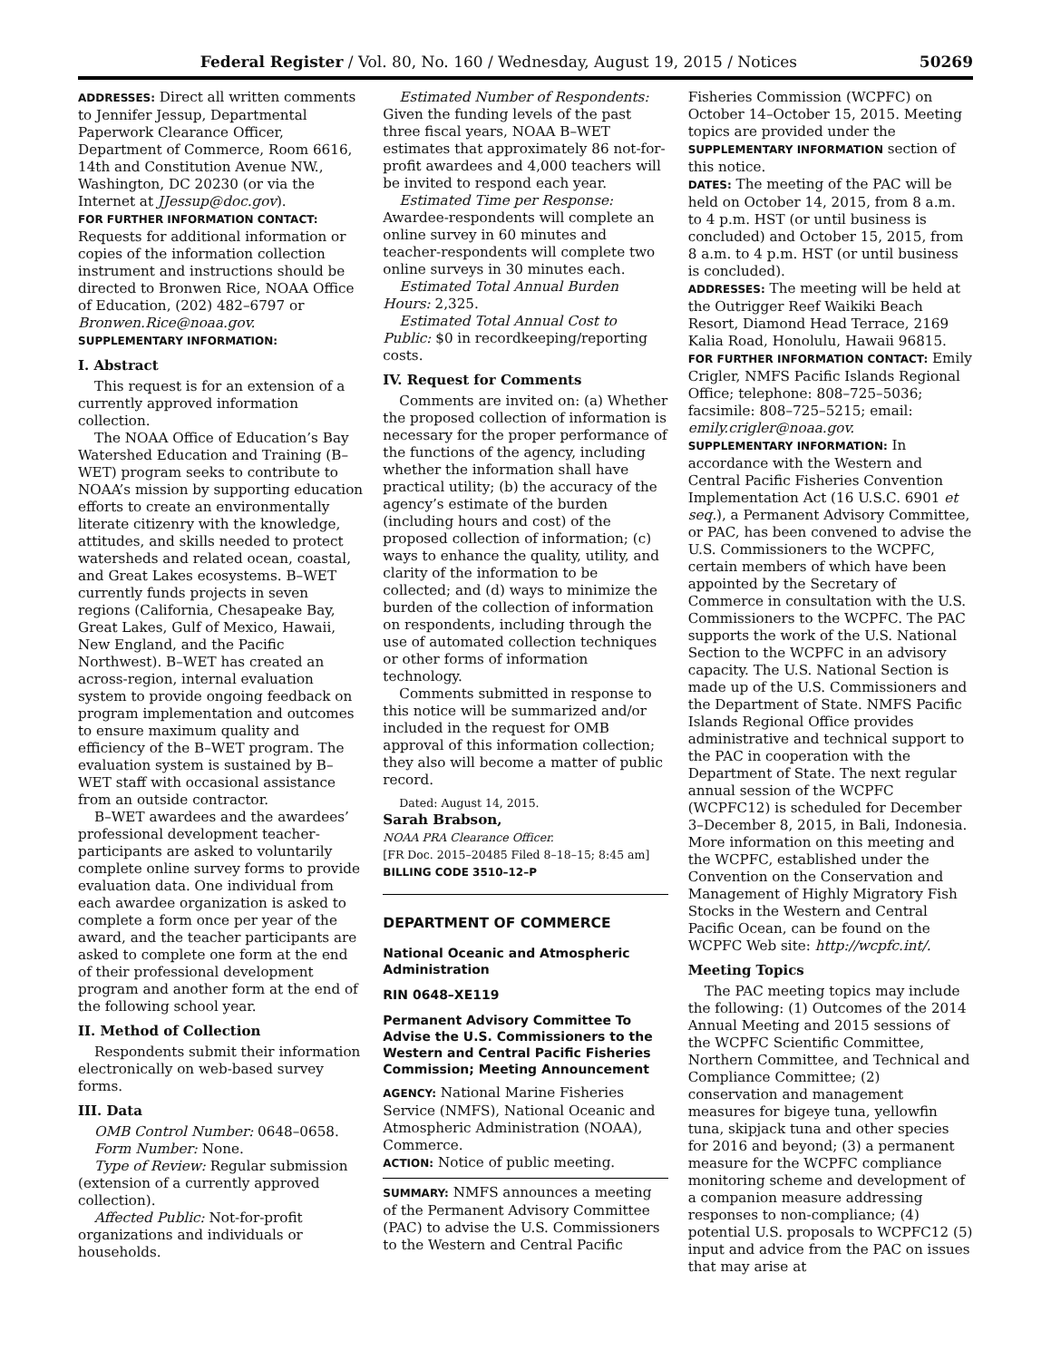Federal Register / Vol. 80, No. 160 / Wednesday, August 19, 2015 / Notices 50269
ADDRESSES: Direct all written comments to Jennifer Jessup, Departmental Paperwork Clearance Officer, Department of Commerce, Room 6616, 14th and Constitution Avenue NW., Washington, DC 20230 (or via the Internet at JJessup@doc.gov).
FOR FURTHER INFORMATION CONTACT: Requests for additional information or copies of the information collection instrument and instructions should be directed to Bronwen Rice, NOAA Office of Education, (202) 482–6797 or Bronwen.Rice@noaa.gov.
SUPPLEMENTARY INFORMATION:
I. Abstract
This request is for an extension of a currently approved information collection.
The NOAA Office of Education’s Bay Watershed Education and Training (B–WET) program seeks to contribute to NOAA’s mission by supporting education efforts to create an environmentally literate citizenry with the knowledge, attitudes, and skills needed to protect watersheds and related ocean, coastal, and Great Lakes ecosystems. B–WET currently funds projects in seven regions (California, Chesapeake Bay, Great Lakes, Gulf of Mexico, Hawaii, New England, and the Pacific Northwest). B–WET has created an across-region, internal evaluation system to provide ongoing feedback on program implementation and outcomes to ensure maximum quality and efficiency of the B–WET program. The evaluation system is sustained by B–WET staff with occasional assistance from an outside contractor.
B–WET awardees and the awardees’ professional development teacher-participants are asked to voluntarily complete online survey forms to provide evaluation data. One individual from each awardee organization is asked to complete a form once per year of the award, and the teacher participants are asked to complete one form at the end of their professional development program and another form at the end of the following school year.
II. Method of Collection
Respondents submit their information electronically on web-based survey forms.
III. Data
OMB Control Number: 0648–0658.
Form Number: None.
Type of Review: Regular submission (extension of a currently approved collection).
Affected Public: Not-for-profit organizations and individuals or households.
Estimated Number of Respondents: Given the funding levels of the past three fiscal years, NOAA B–WET estimates that approximately 86 not-for-profit awardees and 4,000 teachers will be invited to respond each year.
Estimated Time per Response: Awardee-respondents will complete an online survey in 60 minutes and teacher-respondents will complete two online surveys in 30 minutes each.
Estimated Total Annual Burden Hours: 2,325.
Estimated Total Annual Cost to Public: $0 in recordkeeping/reporting costs.
IV. Request for Comments
Comments are invited on: (a) Whether the proposed collection of information is necessary for the proper performance of the functions of the agency, including whether the information shall have practical utility; (b) the accuracy of the agency’s estimate of the burden (including hours and cost) of the proposed collection of information; (c) ways to enhance the quality, utility, and clarity of the information to be collected; and (d) ways to minimize the burden of the collection of information on respondents, including through the use of automated collection techniques or other forms of information technology.
Comments submitted in response to this notice will be summarized and/or included in the request for OMB approval of this information collection; they also will become a matter of public record.
Dated: August 14, 2015.
Sarah Brabson,
NOAA PRA Clearance Officer.
[FR Doc. 2015–20485 Filed 8–18–15; 8:45 am]
BILLING CODE 3510–12–P
DEPARTMENT OF COMMERCE
National Oceanic and Atmospheric Administration
RIN 0648–XE119
Permanent Advisory Committee To Advise the U.S. Commissioners to the Western and Central Pacific Fisheries Commission; Meeting Announcement
AGENCY: National Marine Fisheries Service (NMFS), National Oceanic and Atmospheric Administration (NOAA), Commerce.
ACTION: Notice of public meeting.
SUMMARY: NMFS announces a meeting of the Permanent Advisory Committee (PAC) to advise the U.S. Commissioners to the Western and Central Pacific
Fisheries Commission (WCPFC) on October 14–October 15, 2015. Meeting topics are provided under the SUPPLEMENTARY INFORMATION section of this notice.
DATES: The meeting of the PAC will be held on October 14, 2015, from 8 a.m. to 4 p.m. HST (or until business is concluded) and October 15, 2015, from 8 a.m. to 4 p.m. HST (or until business is concluded).
ADDRESSES: The meeting will be held at the Outrigger Reef Waikiki Beach Resort, Diamond Head Terrace, 2169 Kalia Road, Honolulu, Hawaii 96815.
FOR FURTHER INFORMATION CONTACT: Emily Crigler, NMFS Pacific Islands Regional Office; telephone: 808–725–5036; facsimile: 808–725–5215; email: emily.crigler@noaa.gov.
SUPPLEMENTARY INFORMATION: In accordance with the Western and Central Pacific Fisheries Convention Implementation Act (16 U.S.C. 6901 et seq.), a Permanent Advisory Committee, or PAC, has been convened to advise the U.S. Commissioners to the WCPFC, certain members of which have been appointed by the Secretary of Commerce in consultation with the U.S. Commissioners to the WCPFC. The PAC supports the work of the U.S. National Section to the WCPFC in an advisory capacity. The U.S. National Section is made up of the U.S. Commissioners and the Department of State. NMFS Pacific Islands Regional Office provides administrative and technical support to the PAC in cooperation with the Department of State. The next regular annual session of the WCPFC (WCPFC12) is scheduled for December 3–December 8, 2015, in Bali, Indonesia. More information on this meeting and the WCPFC, established under the Convention on the Conservation and Management of Highly Migratory Fish Stocks in the Western and Central Pacific Ocean, can be found on the WCPFC Web site: http://wcpfc.int/.
Meeting Topics
The PAC meeting topics may include the following: (1) Outcomes of the 2014 Annual Meeting and 2015 sessions of the WCPFC Scientific Committee, Northern Committee, and Technical and Compliance Committee; (2) conservation and management measures for bigeye tuna, yellowfin tuna, skipjack tuna and other species for 2016 and beyond; (3) a permanent measure for the WCPFC compliance monitoring scheme and development of a companion measure addressing responses to non-compliance; (4) potential U.S. proposals to WCPFC12 (5) input and advice from the PAC on issues that may arise at